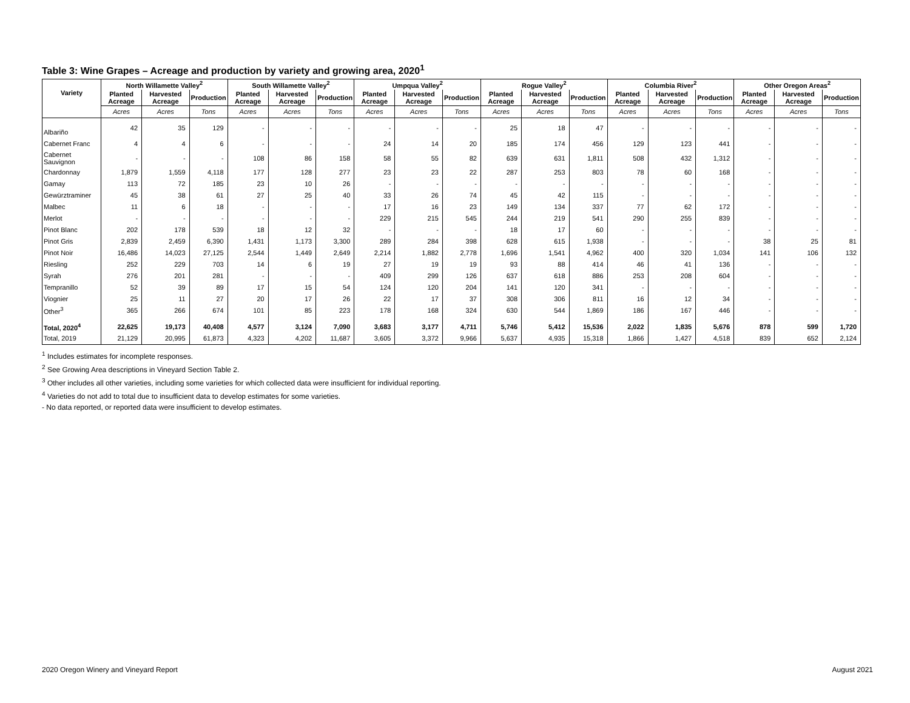Table 3: Wine Grapes – Acreage and production by variety and growing area, 2020<sup>1</sup>
| Variety | North Willamette Valley<sup>2</sup> | | | South Willamette Valley<sup>2</sup> | | | Umpqua Valley<sup>2</sup> | | | Rogue Valley<sup>2</sup> | | | Columbia River<sup>2</sup> | | | Other Oregon Areas<sup>2</sup> | | |
| --- | --- | --- | --- | --- | --- | --- | --- | --- | --- | --- | --- | --- | --- | --- | --- | --- | --- | --- |
| | Planted Acreage | Harvested Acreage | Production | Planted Acreage | Harvested Acreage | Production | Planted Acreage | Harvested Acreage | Production | Planted Acreage | Harvested Acreage | Production | Planted Acreage | Harvested Acreage | Production | Planted Acreage | Harvested Acreage | Production |
| | Acres | Acres | Tons | Acres | Acres | Tons | Acres | Acres | Tons | Acres | Acres | Tons | Acres | Acres | Tons | Acres | Acres | Tons |
| Albariño | 42 | 35 | 129 | - | - | - | - | - | - | 25 | 18 | 47 | - | - | - | - | - | - |
| Cabernet Franc | 4 | 4 | 6 | - | - | - | 24 | 14 | 20 | 185 | 174 | 456 | 129 | 123 | 441 | - | - | - |
| Cabernet Sauvignon | - | - | - | 108 | 86 | 158 | 58 | 55 | 82 | 639 | 631 | 1,811 | 508 | 432 | 1,312 | - | - | - |
| Chardonnay | 1,879 | 1,559 | 4,118 | 177 | 128 | 277 | 23 | 23 | 22 | 287 | 253 | 803 | 78 | 60 | 168 | - | - | - |
| Gamay | 113 | 72 | 185 | 23 | 10 | 26 | - | - | - | - | - | - | - | - | - | - | - | - |
| Gewürztraminer | 45 | 38 | 61 | 27 | 25 | 40 | 33 | 26 | 74 | 45 | 42 | 115 | - | - | - | - | - | - |
| Malbec | 11 | 6 | 18 | - | - | - | 17 | 16 | 23 | 149 | 134 | 337 | 77 | 62 | 172 | - | - | - |
| Merlot | - | - | - | - | - | - | 229 | 215 | 545 | 244 | 219 | 541 | 290 | 255 | 839 | - | - | - |
| Pinot Blanc | 202 | 178 | 539 | 18 | 12 | 32 | - | - | - | 18 | 17 | 60 | - | - | - | - | - | - |
| Pinot Gris | 2,839 | 2,459 | 6,390 | 1,431 | 1,173 | 3,300 | 289 | 284 | 398 | 628 | 615 | 1,938 | - | - | - | 38 | 25 | 81 |
| Pinot Noir | 16,486 | 14,023 | 27,125 | 2,544 | 1,449 | 2,649 | 2,214 | 1,882 | 2,778 | 1,696 | 1,541 | 4,962 | 400 | 320 | 1,034 | 141 | 106 | 132 |
| Riesling | 252 | 229 | 703 | 14 | 6 | 19 | 27 | 19 | 19 | 93 | 88 | 414 | 46 | 41 | 136 | - | - | - |
| Syrah | 276 | 201 | 281 | - | - | - | 409 | 299 | 126 | 637 | 618 | 886 | 253 | 208 | 604 | - | - | - |
| Tempranillo | 52 | 39 | 89 | 17 | 15 | 54 | 124 | 120 | 204 | 141 | 120 | 341 | - | - | - | - | - | - |
| Viognier | 25 | 11 | 27 | 20 | 17 | 26 | 22 | 17 | 37 | 308 | 306 | 811 | 16 | 12 | 34 | - | - | - |
| Other<sup>3</sup> | 365 | 266 | 674 | 101 | 85 | 223 | 178 | 168 | 324 | 630 | 544 | 1,869 | 186 | 167 | 446 | - | - | - |
| Total, 2020<sup>4</sup> | 22,625 | 19,173 | 40,408 | 4,577 | 3,124 | 7,090 | 3,683 | 3,177 | 4,711 | 5,746 | 5,412 | 15,536 | 2,022 | 1,835 | 5,676 | 878 | 599 | 1,720 |
| Total, 2019 | 21,129 | 20,995 | 61,873 | 4,323 | 4,202 | 11,687 | 3,605 | 3,372 | 9,966 | 5,637 | 4,935 | 15,318 | 1,866 | 1,427 | 4,518 | 839 | 652 | 2,124 |
<sup>1</sup> Includes estimates for incomplete responses.
<sup>2</sup> See Growing Area descriptions in Vineyard Section Table 2.
<sup>3</sup> Other includes all other varieties, including some varieties for which collected data were insufficient for individual reporting.
<sup>4</sup> Varieties do not add to total due to insufficient data to develop estimates for some varieties.
- No data reported, or reported data were insufficient to develop estimates.
2020 Oregon Winery and Vineyard Report August 2021